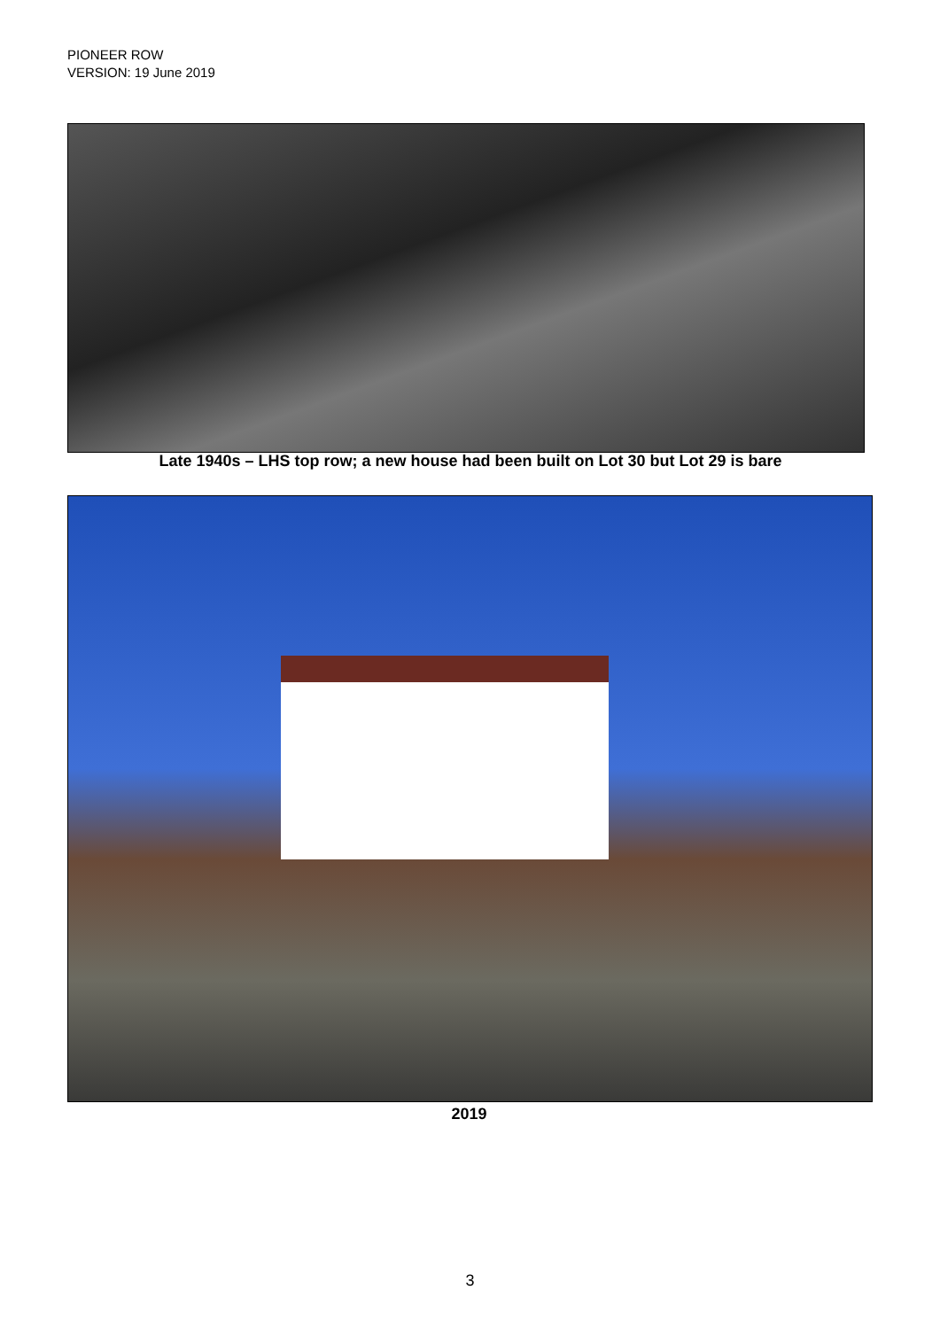PIONEER ROW
VERSION: 19 June 2019
Late 1940s – LHS top row; a new house had been built on Lot 30 but Lot 29 is bare
2019
3